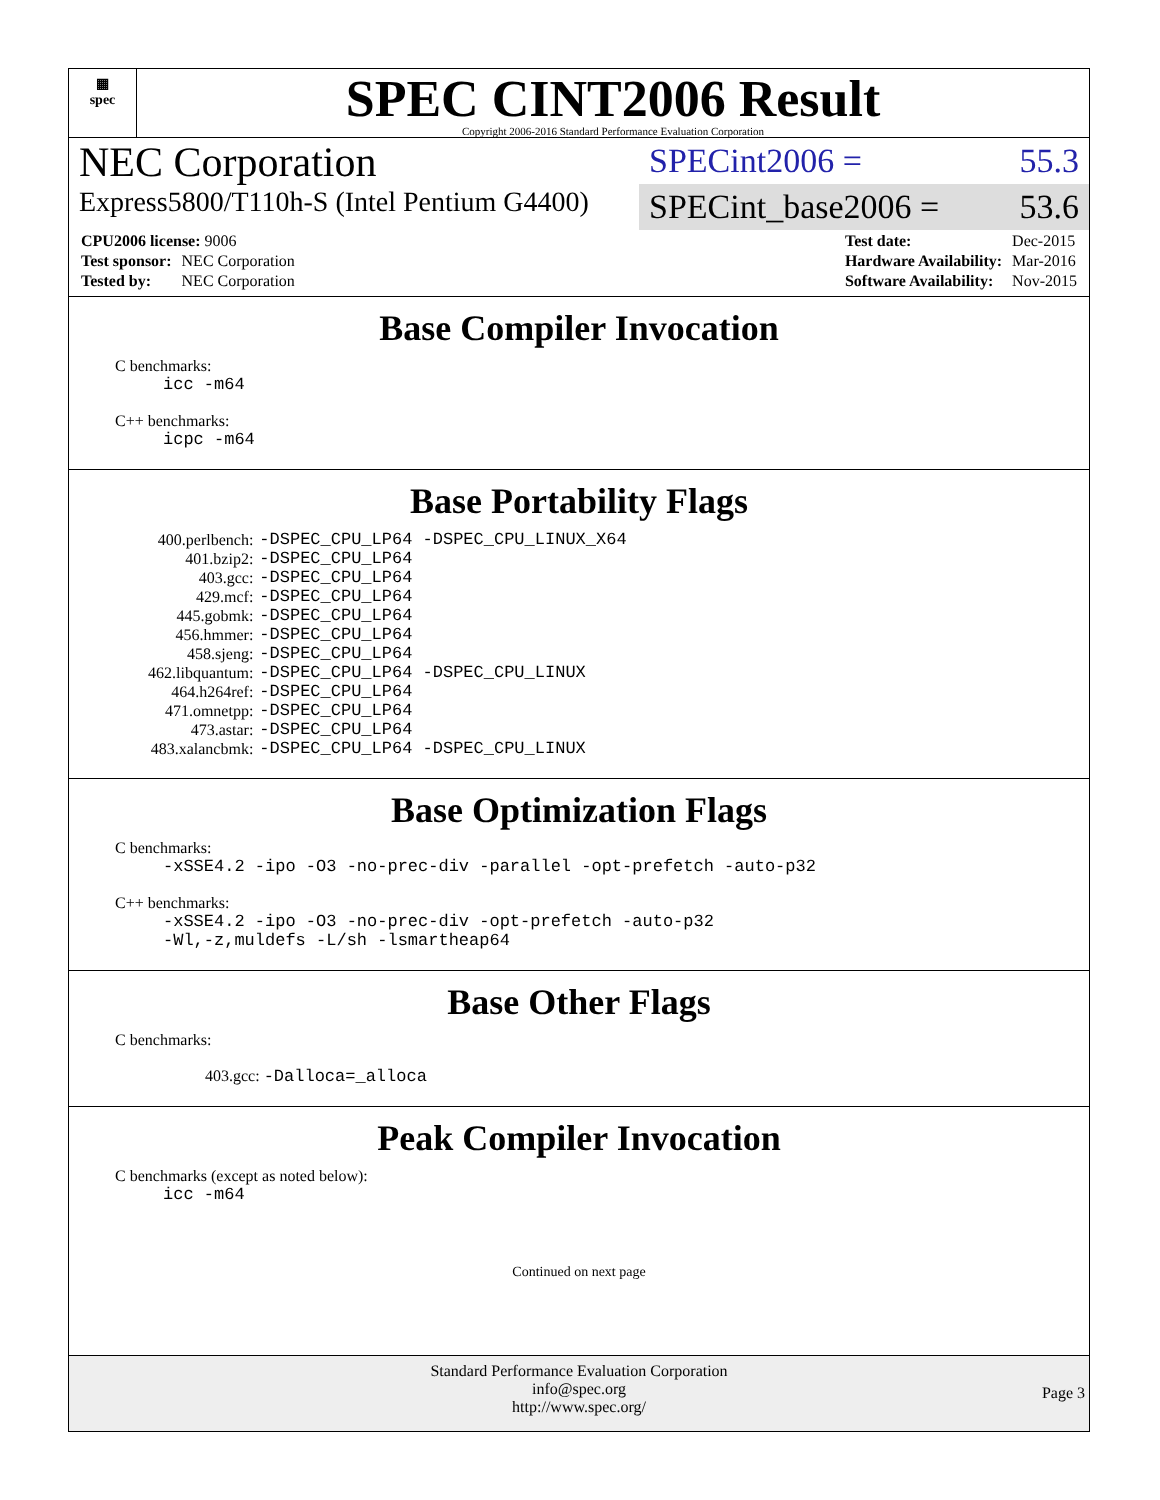▦
spec
SPEC CINT2006 Result
Copyright 2006-2016 Standard Performance Evaluation Corporation
NEC Corporation
Express5800/T110h-S (Intel Pentium G4400)
SPECint2006 = 55.3
SPECint_base2006 = 53.6
| CPU2006 license: 9006 | |
| Test sponsor: | NEC Corporation |
| Tested by: | NEC Corporation |
| Test date: | Dec-2015 |
| Hardware Availability: | Mar-2016 |
| Software Availability: | Nov-2015 |
Base Compiler Invocation
C benchmarks:
icc -m64
C++ benchmarks:
icpc -m64
Base Portability Flags
| 400.perlbench: | -DSPEC_CPU_LP64 -DSPEC_CPU_LINUX_X64 |
| 401.bzip2: | -DSPEC_CPU_LP64 |
| 403.gcc: | -DSPEC_CPU_LP64 |
| 429.mcf: | -DSPEC_CPU_LP64 |
| 445.gobmk: | -DSPEC_CPU_LP64 |
| 456.hmmer: | -DSPEC_CPU_LP64 |
| 458.sjeng: | -DSPEC_CPU_LP64 |
| 462.libquantum: | -DSPEC_CPU_LP64 -DSPEC_CPU_LINUX |
| 464.h264ref: | -DSPEC_CPU_LP64 |
| 471.omnetpp: | -DSPEC_CPU_LP64 |
| 473.astar: | -DSPEC_CPU_LP64 |
| 483.xalancbmk: | -DSPEC_CPU_LP64 -DSPEC_CPU_LINUX |
Base Optimization Flags
C benchmarks:
-xSSE4.2 -ipo -O3 -no-prec-div -parallel -opt-prefetch -auto-p32
C++ benchmarks:
-xSSE4.2 -ipo -O3 -no-prec-div -opt-prefetch -auto-p32
-Wl,-z,muldefs -L/sh -lsmartheap64
Base Other Flags
C benchmarks:
403.gcc: -Dalloca=_alloca
Peak Compiler Invocation
C benchmarks (except as noted below):
icc -m64
Continued on next page
Standard Performance Evaluation Corporation
info@spec.org
http://www.spec.org/
Page 3